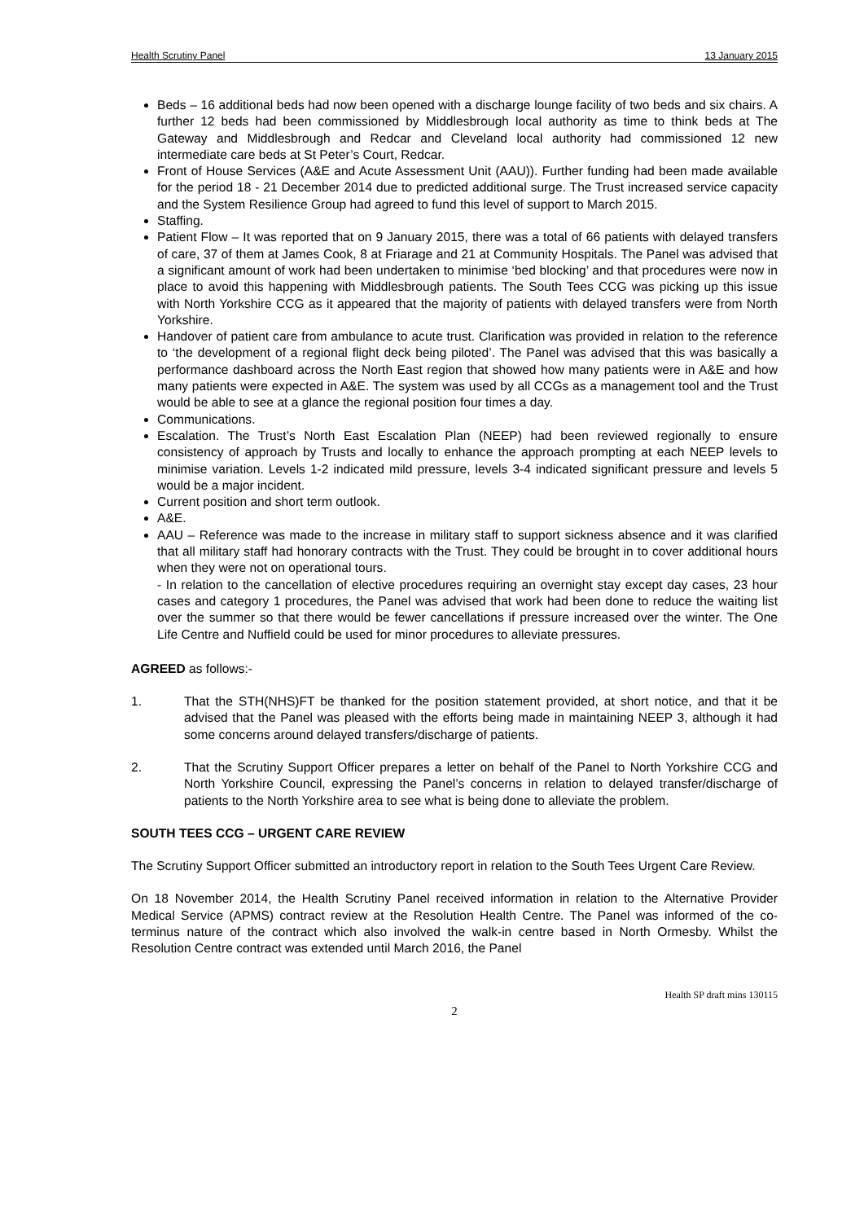Health Scrutiny Panel 13 January 2015
Beds – 16 additional beds had now been opened with a discharge lounge facility of two beds and six chairs. A further 12 beds had been commissioned by Middlesbrough local authority as time to think beds at The Gateway and Middlesbrough and Redcar and Cleveland local authority had commissioned 12 new intermediate care beds at St Peter’s Court, Redcar.
Front of House Services (A&E and Acute Assessment Unit (AAU)). Further funding had been made available for the period 18 - 21 December 2014 due to predicted additional surge. The Trust increased service capacity and the System Resilience Group had agreed to fund this level of support to March 2015.
Staffing.
Patient Flow – It was reported that on 9 January 2015, there was a total of 66 patients with delayed transfers of care, 37 of them at James Cook, 8 at Friarage and 21 at Community Hospitals. The Panel was advised that a significant amount of work had been undertaken to minimise ‘bed blocking’ and that procedures were now in place to avoid this happening with Middlesbrough patients. The South Tees CCG was picking up this issue with North Yorkshire CCG as it appeared that the majority of patients with delayed transfers were from North Yorkshire.
Handover of patient care from ambulance to acute trust. Clarification was provided in relation to the reference to ‘the development of a regional flight deck being piloted’. The Panel was advised that this was basically a performance dashboard across the North East region that showed how many patients were in A&E and how many patients were expected in A&E. The system was used by all CCGs as a management tool and the Trust would be able to see at a glance the regional position four times a day.
Communications.
Escalation. The Trust’s North East Escalation Plan (NEEP) had been reviewed regionally to ensure consistency of approach by Trusts and locally to enhance the approach prompting at each NEEP levels to minimise variation. Levels 1-2 indicated mild pressure, levels 3-4 indicated significant pressure and levels 5 would be a major incident.
Current position and short term outlook.
A&E.
AAU – Reference was made to the increase in military staff to support sickness absence and it was clarified that all military staff had honorary contracts with the Trust. They could be brought in to cover additional hours when they were not on operational tours.
- In relation to the cancellation of elective procedures requiring an overnight stay except day cases, 23 hour cases and category 1 procedures, the Panel was advised that work had been done to reduce the waiting list over the summer so that there would be fewer cancellations if pressure increased over the winter. The One Life Centre and Nuffield could be used for minor procedures to alleviate pressures.
AGREED as follows:-
1. That the STH(NHS)FT be thanked for the position statement provided, at short notice, and that it be advised that the Panel was pleased with the efforts being made in maintaining NEEP 3, although it had some concerns around delayed transfers/discharge of patients.
2. That the Scrutiny Support Officer prepares a letter on behalf of the Panel to North Yorkshire CCG and North Yorkshire Council, expressing the Panel’s concerns in relation to delayed transfer/discharge of patients to the North Yorkshire area to see what is being done to alleviate the problem.
SOUTH TEES CCG – URGENT CARE REVIEW
The Scrutiny Support Officer submitted an introductory report in relation to the South Tees Urgent Care Review.
On 18 November 2014, the Health Scrutiny Panel received information in relation to the Alternative Provider Medical Service (APMS) contract review at the Resolution Health Centre. The Panel was informed of the co-terminus nature of the contract which also involved the walk-in centre based in North Ormesby. Whilst the Resolution Centre contract was extended until March 2016, the Panel
Health SP draft mins 130115
2